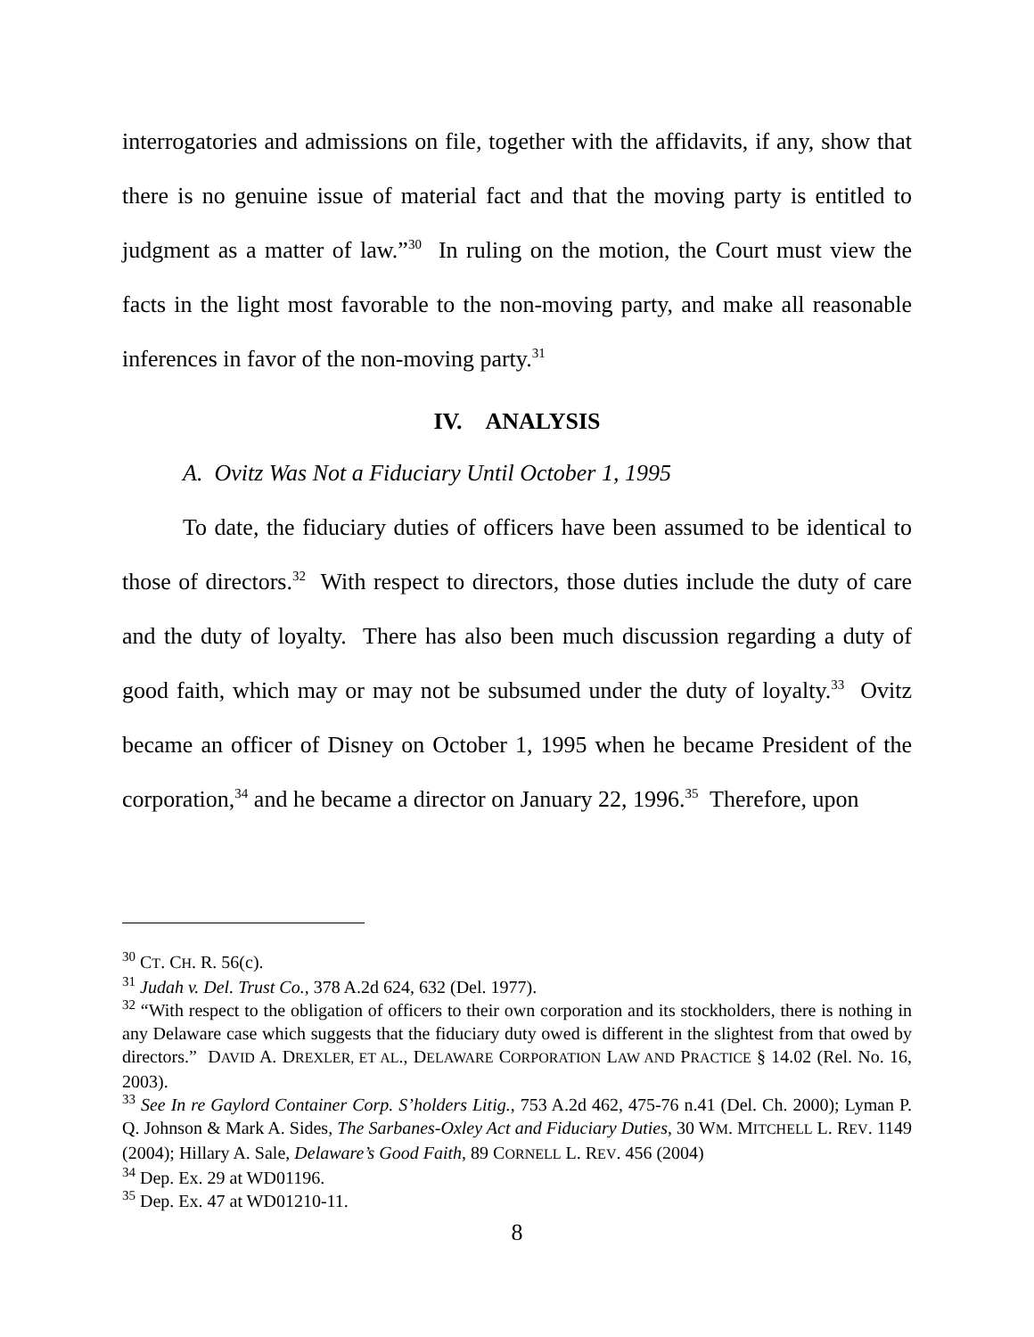interrogatories and admissions on file, together with the affidavits, if any, show that there is no genuine issue of material fact and that the moving party is entitled to judgment as a matter of law.”<sup>30</sup> In ruling on the motion, the Court must view the facts in the light most favorable to the non-moving party, and make all reasonable inferences in favor of the non-moving party.<sup>31</sup>
IV. ANALYSIS
A. Ovitz Was Not a Fiduciary Until October 1, 1995
To date, the fiduciary duties of officers have been assumed to be identical to those of directors.<sup>32</sup> With respect to directors, those duties include the duty of care and the duty of loyalty. There has also been much discussion regarding a duty of good faith, which may or may not be subsumed under the duty of loyalty.<sup>33</sup> Ovitz became an officer of Disney on October 1, 1995 when he became President of the corporation,<sup>34</sup> and he became a director on January 22, 1996.<sup>35</sup> Therefore, upon
<sup>30</sup> CT. CH. R. 56(c).
<sup>31</sup> Judah v. Del. Trust Co., 378 A.2d 624, 632 (Del. 1977).
<sup>32</sup> “With respect to the obligation of officers to their own corporation and its stockholders, there is nothing in any Delaware case which suggests that the fiduciary duty owed is different in the slightest from that owed by directors.” DAVID A. DREXLER, ET AL., DELAWARE CORPORATION LAW AND PRACTICE § 14.02 (Rel. No. 16, 2003).
<sup>33</sup> See In re Gaylord Container Corp. S’holders Litig., 753 A.2d 462, 475-76 n.41 (Del. Ch. 2000); Lyman P. Q. Johnson & Mark A. Sides, The Sarbanes-Oxley Act and Fiduciary Duties, 30 WM. MITCHELL L. REV. 1149 (2004); Hillary A. Sale, Delaware’s Good Faith, 89 CORNELL L. REV. 456 (2004)
<sup>34</sup> Dep. Ex. 29 at WD01196.
<sup>35</sup> Dep. Ex. 47 at WD01210-11.
8